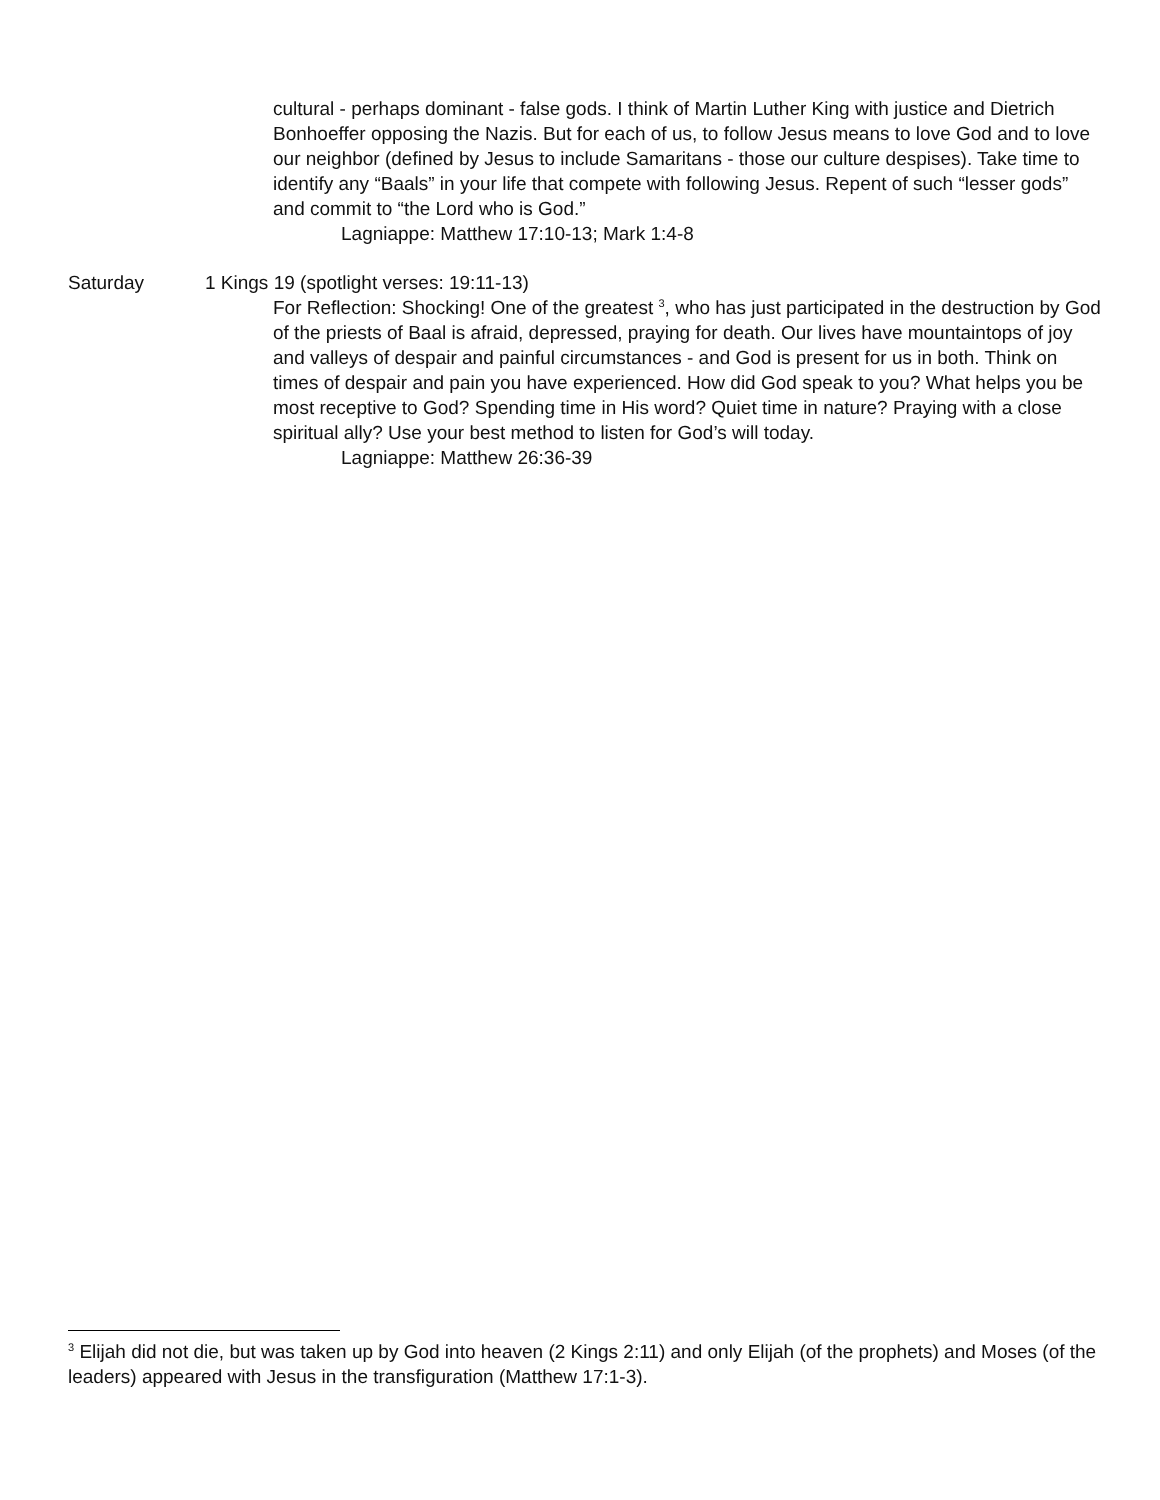cultural - perhaps dominant - false gods. I think of Martin Luther King with justice and Dietrich Bonhoeffer opposing the Nazis. But for each of us, to follow Jesus means to love God and to love our neighbor (defined by Jesus to include Samaritans - those our culture despises). Take time to identify any “Baals” in your life that compete with following Jesus. Repent of such “lesser gods” and commit to “the Lord who is God.”
Lagniappe: Matthew 17:10-13; Mark 1:4-8
Saturday 1 Kings 19 (spotlight verses: 19:11-13)
For Reflection: Shocking! One of the greatest <sup>3</sup>, who has just participated in the destruction by God of the priests of Baal is afraid, depressed, praying for death. Our lives have mountaintops of joy and valleys of despair and painful circumstances - and God is present for us in both. Think on times of despair and pain you have experienced. How did God speak to you? What helps you be most receptive to God? Spending time in His word? Quiet time in nature? Praying with a close spiritual ally? Use your best method to listen for God’s will today.
Lagniappe: Matthew 26:36-39
<sup>3</sup> Elijah did not die, but was taken up by God into heaven (2 Kings 2:11) and only Elijah (of the prophets) and Moses (of the leaders) appeared with Jesus in the transfiguration (Matthew 17:1-3).